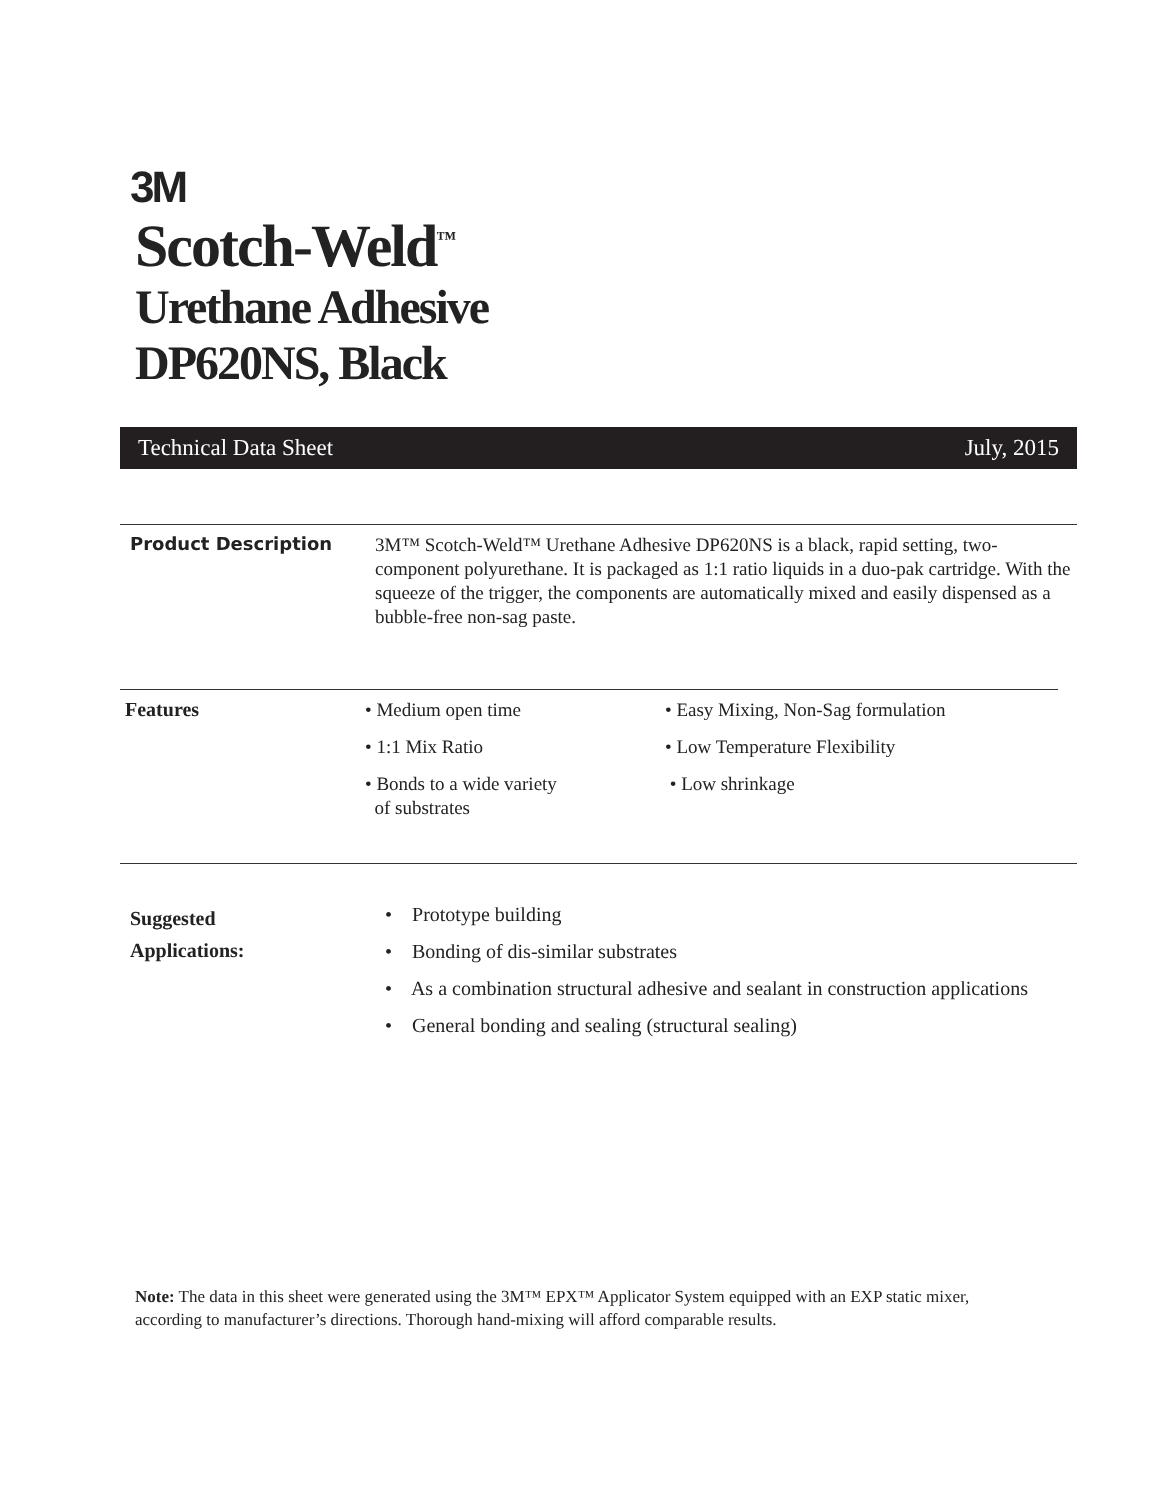3M
Scotch-Weld<sup>™</sup>
Urethane Adhesive
DP620NS, Black
Technical Data Sheet July, 2015
Product Description
3M™ Scotch-Weld™ Urethane Adhesive DP620NS is a black, rapid setting, two-component polyurethane. It is packaged as 1:1 ratio liquids in a duo-pak cartridge. With the squeeze of the trigger, the components are automatically mixed and easily dispensed as a bubble-free non-sag paste.
Features
• Medium open time
• 1:1 Mix Ratio
• Bonds to a wide variety
of substrates
• Easy Mixing, Non-Sag formulation
• Low Temperature Flexibility
• Low shrinkage
Suggested
Applications:
• Prototype building
• Bonding of dis-similar substrates
• As a combination structural adhesive and sealant in construction applications
• General bonding and sealing (structural sealing)
Note: The data in this sheet were generated using the 3M™ EPX™ Applicator System equipped with an EXP static mixer, according to manufacturer’s directions. Thorough hand-mixing will afford comparable results.